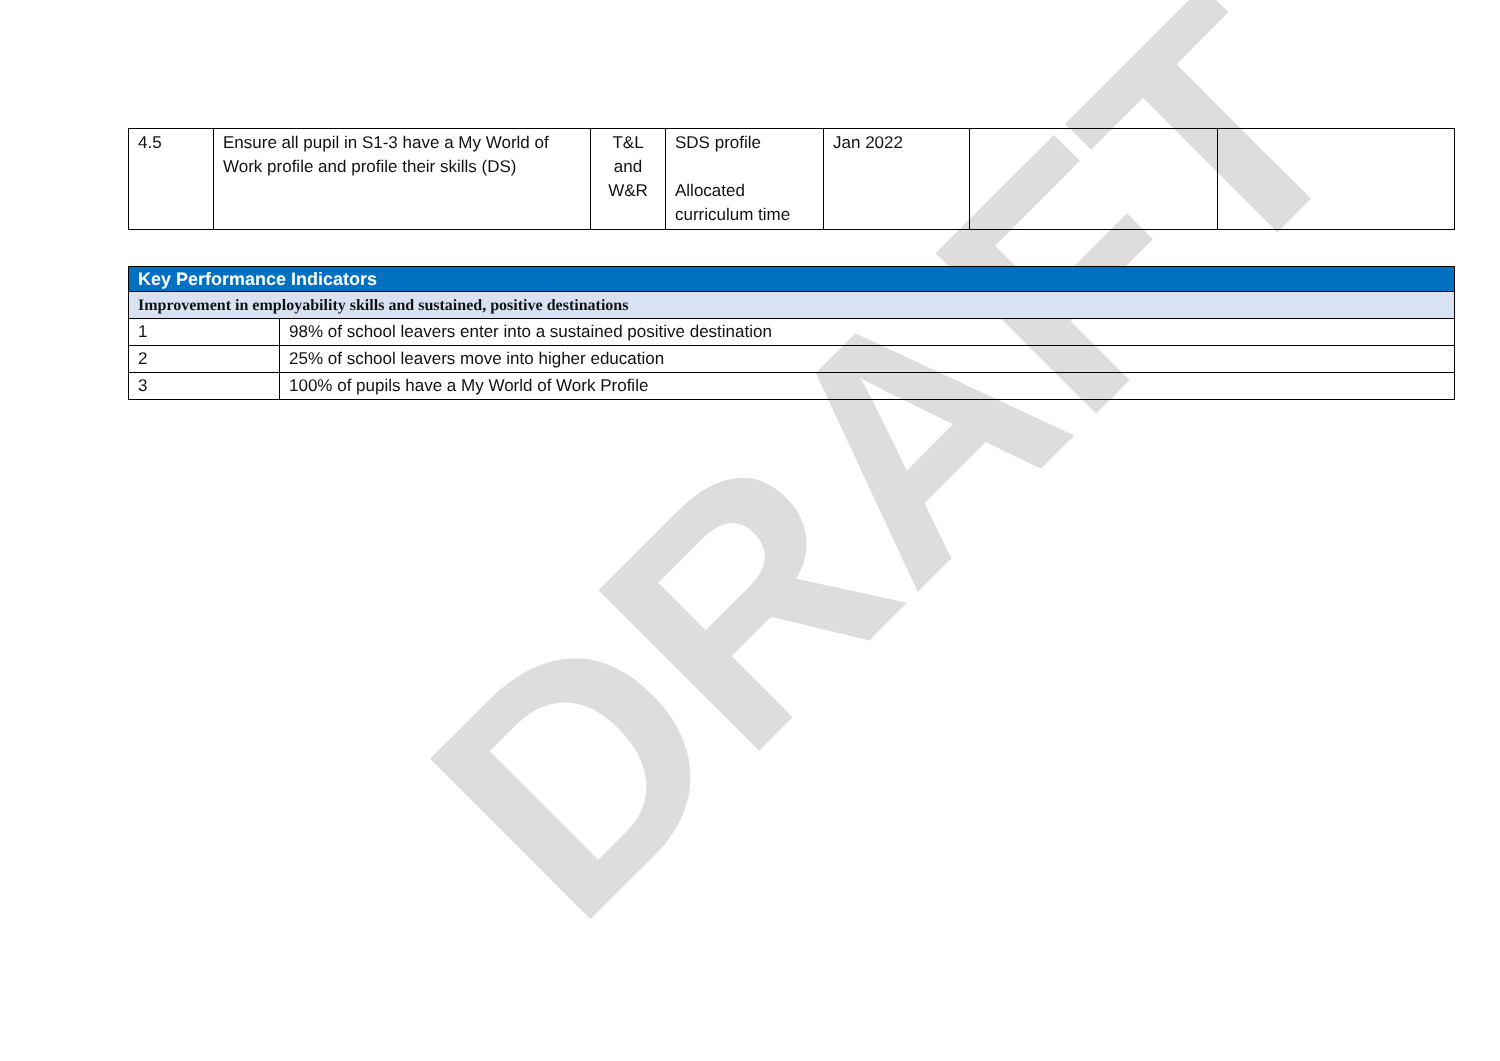| 4.5 | Ensure all pupil in S1-3 have a My World of Work profile and profile their skills (DS) | T&L and W&R | SDS profile Allocated curriculum time | Jan 2022 | | |
| Key Performance Indicators | |
| Improvement in employability skills and sustained, positive destinations | |
| 1 | 98% of school leavers enter into a sustained positive destination |
| 2 | 25% of school leavers move into higher education |
| 3 | 100% of pupils have a My World of Work Profile |
DRAFT